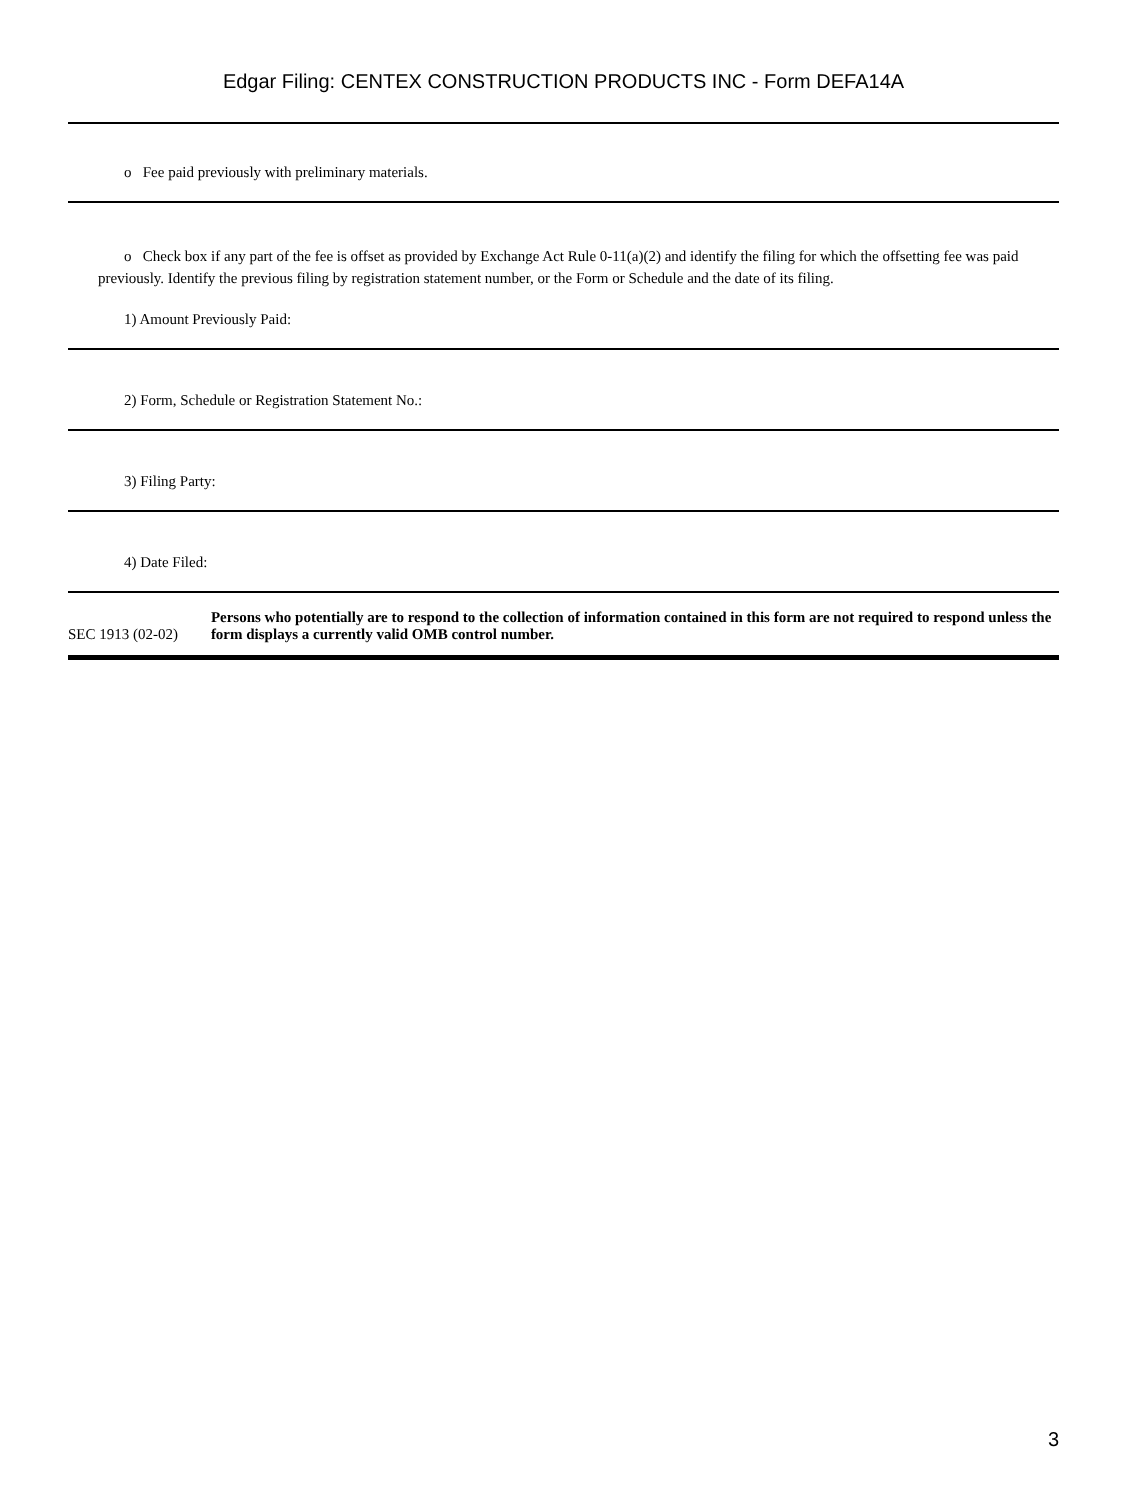Edgar Filing: CENTEX CONSTRUCTION PRODUCTS INC - Form DEFA14A
o Fee paid previously with preliminary materials.
o Check box if any part of the fee is offset as provided by Exchange Act Rule 0-11(a)(2) and identify the filing for which the offsetting fee was paid previously. Identify the previous filing by registration statement number, or the Form or Schedule and the date of its filing.
1) Amount Previously Paid:
2) Form, Schedule or Registration Statement No.:
3) Filing Party:
4) Date Filed:
SEC 1913 (02-02)
Persons who potentially are to respond to the collection of information contained in this form are not required to respond unless the form displays a currently valid OMB control number.
3